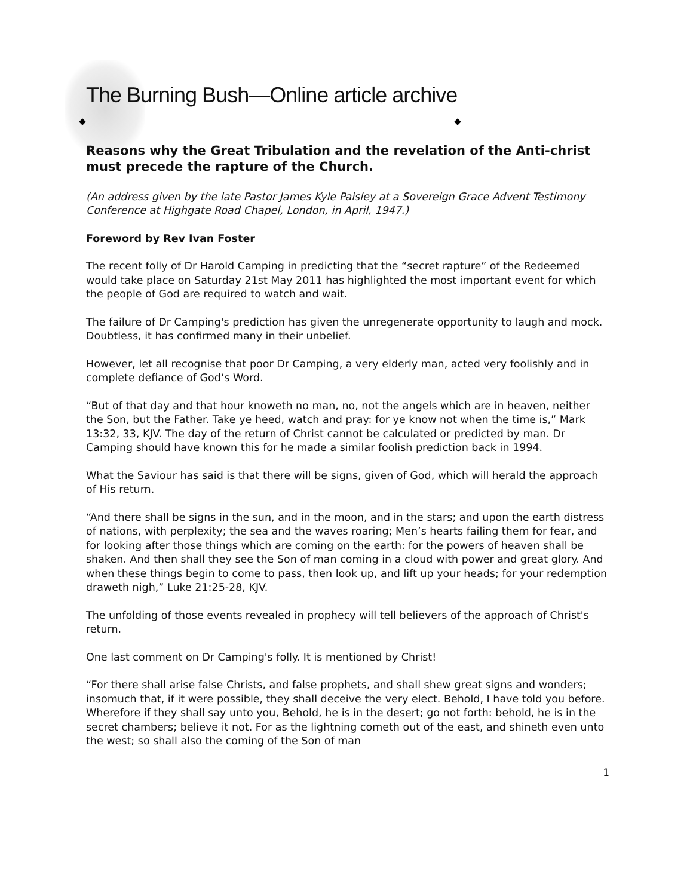The Burning Bush—Online article archive
Reasons why the Great Tribulation and the revelation of the Anti-christ must precede the rapture of the Church.
(An address given by the late Pastor James Kyle Paisley at a Sovereign Grace Advent Testimony Conference at Highgate Road Chapel, London, in April, 1947.)
Foreword by Rev Ivan Foster
The recent folly of Dr Harold Camping in predicting that the “secret rapture” of the Redeemed would take place on Saturday 21st May 2011 has highlighted the most important event for which the people of God are required to watch and wait.
The failure of Dr Camping's prediction has given the unregenerate opportunity to laugh and mock. Doubtless, it has confirmed many in their unbelief.
However, let all recognise that poor Dr Camping, a very elderly man, acted very foolishly and in complete defiance of God‘s Word.
“But of that day and that hour knoweth no man, no, not the angels which are in heaven, neither the Son, but the Father. Take ye heed, watch and pray: for ye know not when the time is,” Mark 13:32, 33, KJV. The day of the return of Christ cannot be calculated or predicted by man. Dr Camping should have known this for he made a similar foolish prediction back in 1994.
What the Saviour has said is that there will be signs, given of God, which will herald the approach of His return.
“And there shall be signs in the sun, and in the moon, and in the stars; and upon the earth distress of nations, with perplexity; the sea and the waves roaring; Men’s hearts failing them for fear, and for looking after those things which are coming on the earth: for the powers of heaven shall be shaken. And then shall they see the Son of man coming in a cloud with power and great glory. And when these things begin to come to pass, then look up, and lift up your heads; for your redemption draweth nigh,” Luke 21:25-28, KJV.
The unfolding of those events revealed in prophecy will tell believers of the approach of Christ's return.
One last comment on Dr Camping's folly. It is mentioned by Christ!
“For there shall arise false Christs, and false prophets, and shall shew great signs and wonders; insomuch that, if it were possible, they shall deceive the very elect. Behold, I have told you before. Wherefore if they shall say unto you, Behold, he is in the desert; go not forth: behold, he is in the secret chambers; believe it not. For as the lightning cometh out of the east, and shineth even unto the west; so shall also the coming of the Son of man
1